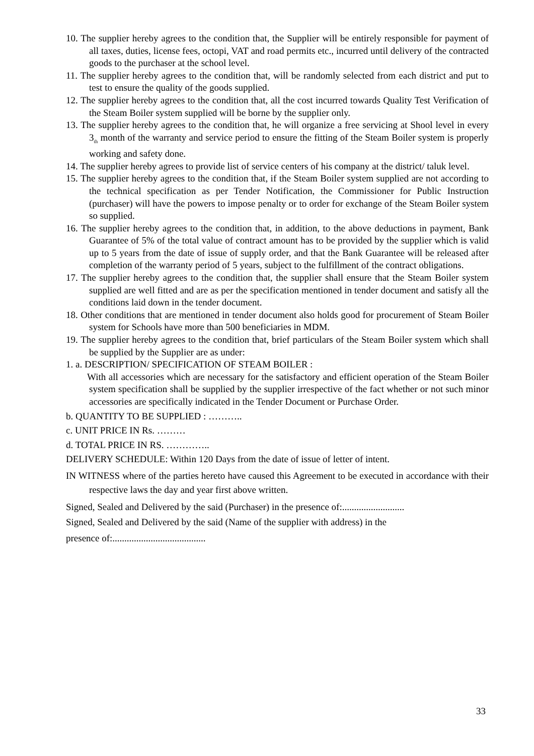10. The supplier hereby agrees to the condition that, the Supplier will be entirely responsible for payment of all taxes, duties, license fees, octopi, VAT and road permits etc., incurred until delivery of the contracted goods to the purchaser at the school level.
11. The supplier hereby agrees to the condition that, will be randomly selected from each district and put to test to ensure the quality of the goods supplied.
12. The supplier hereby agrees to the condition that, all the cost incurred towards Quality Test Verification of the Steam Boiler system supplied will be borne by the supplier only.
13. The supplier hereby agrees to the condition that, he will organize a free servicing at Shool level in every 3<sub>th</sub> month of the warranty and service period to ensure the fitting of the Steam Boiler system is properly working and safety done.
14. The supplier hereby agrees to provide list of service centers of his company at the district/ taluk level.
15. The supplier hereby agrees to the condition that, if the Steam Boiler system supplied are not according to the technical specification as per Tender Notification, the Commissioner for Public Instruction (purchaser) will have the powers to impose penalty or to order for exchange of the Steam Boiler system so supplied.
16. The supplier hereby agrees to the condition that, in addition, to the above deductions in payment, Bank Guarantee of 5% of the total value of contract amount has to be provided by the supplier which is valid up to 5 years from the date of issue of supply order, and that the Bank Guarantee will be released after completion of the warranty period of 5 years, subject to the fulfillment of the contract obligations.
17. The supplier hereby agrees to the condition that, the supplier shall ensure that the Steam Boiler system supplied are well fitted and are as per the specification mentioned in tender document and satisfy all the conditions laid down in the tender document.
18. Other conditions that are mentioned in tender document also holds good for procurement of Steam Boiler system for Schools have more than 500 beneficiaries in MDM.
19. The supplier hereby agrees to the condition that, brief particulars of the Steam Boiler system which shall be supplied by the Supplier are as under:
1. a. DESCRIPTION/ SPECIFICATION OF STEAM BOILER :
With all accessories which are necessary for the satisfactory and efficient operation of the Steam Boiler system specification shall be supplied by the supplier irrespective of the fact whether or not such minor accessories are specifically indicated in the Tender Document or Purchase Order.
b. QUANTITY TO BE SUPPLIED : ………..
c. UNIT PRICE IN Rs. ………
d. TOTAL PRICE IN RS. …………..
DELIVERY SCHEDULE: Within 120 Days from the date of issue of letter of intent.
IN WITNESS where of the parties hereto have caused this Agreement to be executed in accordance with their respective laws the day and year first above written.
Signed, Sealed and Delivered by the said (Purchaser) in the presence of:..........................
Signed, Sealed and Delivered by the said (Name of the supplier with address) in the
presence of:.......................................
33